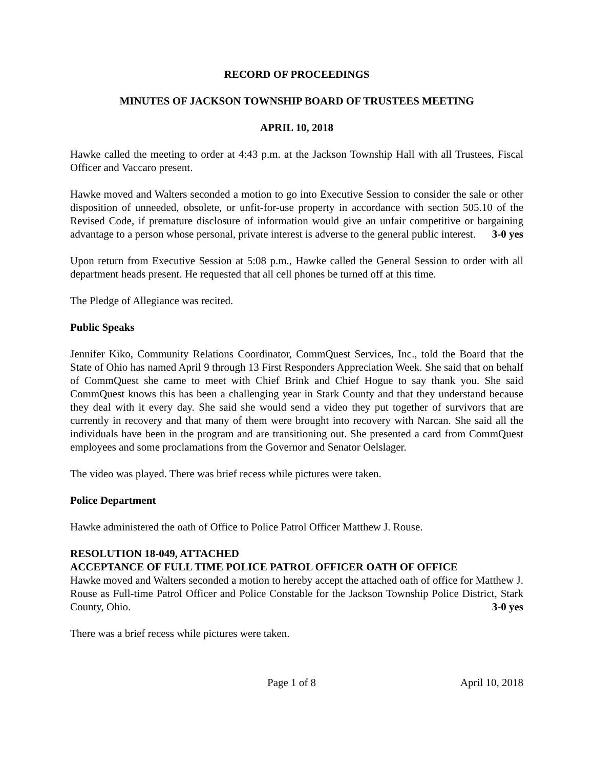RECORD OF PROCEEDINGS
MINUTES OF JACKSON TOWNSHIP BOARD OF TRUSTEES MEETING
APRIL 10, 2018
Hawke called the meeting to order at 4:43 p.m. at the Jackson Township Hall with all Trustees, Fiscal Officer and Vaccaro present.
Hawke moved and Walters seconded a motion to go into Executive Session to consider the sale or other disposition of unneeded, obsolete, or unfit-for-use property in accordance with section 505.10 of the Revised Code, if premature disclosure of information would give an unfair competitive or bargaining advantage to a person whose personal, private interest is adverse to the general public interest. 3-0 yes
Upon return from Executive Session at 5:08 p.m., Hawke called the General Session to order with all department heads present. He requested that all cell phones be turned off at this time.
The Pledge of Allegiance was recited.
Public Speaks
Jennifer Kiko, Community Relations Coordinator, CommQuest Services, Inc., told the Board that the State of Ohio has named April 9 through 13 First Responders Appreciation Week. She said that on behalf of CommQuest she came to meet with Chief Brink and Chief Hogue to say thank you. She said CommQuest knows this has been a challenging year in Stark County and that they understand because they deal with it every day. She said she would send a video they put together of survivors that are currently in recovery and that many of them were brought into recovery with Narcan. She said all the individuals have been in the program and are transitioning out. She presented a card from CommQuest employees and some proclamations from the Governor and Senator Oelslager.
The video was played. There was brief recess while pictures were taken.
Police Department
Hawke administered the oath of Office to Police Patrol Officer Matthew J. Rouse.
RESOLUTION 18-049, ATTACHED
ACCEPTANCE OF FULL TIME POLICE PATROL OFFICER OATH OF OFFICE
Hawke moved and Walters seconded a motion to hereby accept the attached oath of office for Matthew J. Rouse as Full-time Patrol Officer and Police Constable for the Jackson Township Police District, Stark County, Ohio. 3-0 yes
There was a brief recess while pictures were taken.
Page 1 of 8 April 10, 2018